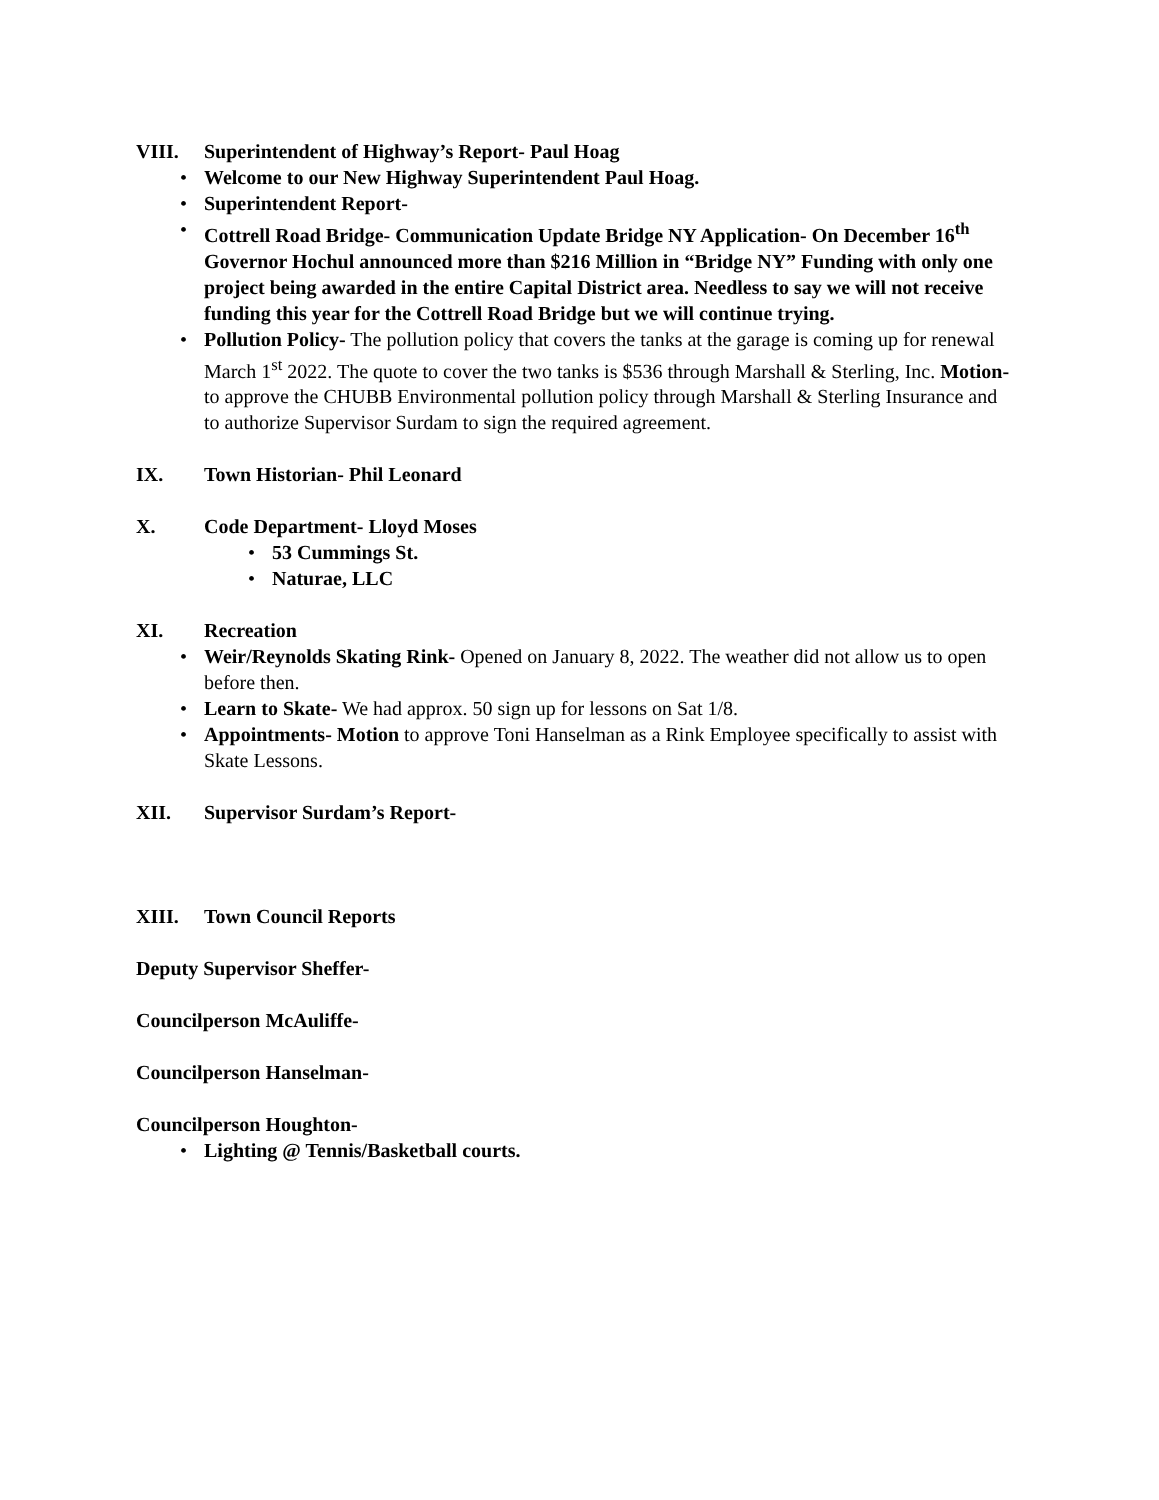VIII. Superintendent of Highway’s Report- Paul Hoag
• Welcome to our New Highway Superintendent Paul Hoag.
• Superintendent Report-
• Cottrell Road Bridge- Communication Update Bridge NY Application- On December 16<sup>th</sup> Governor Hochul announced more than $216 Million in “Bridge NY” Funding with only one project being awarded in the entire Capital District area. Needless to say we will not receive funding this year for the Cottrell Road Bridge but we will continue trying.
• Pollution Policy- The pollution policy that covers the tanks at the garage is coming up for renewal March 1<sup>st</sup> 2022. The quote to cover the two tanks is $536 through Marshall & Sterling, Inc. Motion-to approve the CHUBB Environmental pollution policy through Marshall & Sterling Insurance and to authorize Supervisor Surdam to sign the required agreement.
IX. Town Historian- Phil Leonard
X. Code Department- Lloyd Moses
• 53 Cummings St.
• Naturae, LLC
XI. Recreation
• Weir/Reynolds Skating Rink- Opened on January 8, 2022. The weather did not allow us to open before then.
• Learn to Skate- We had approx. 50 sign up for lessons on Sat 1/8.
• Appointments- Motion to approve Toni Hanselman as a Rink Employee specifically to assist with Skate Lessons.
XII. Supervisor Surdam’s Report-
XIII. Town Council Reports
Deputy Supervisor Sheffer-
Councilperson McAuliffe-
Councilperson Hanselman-
Councilperson Houghton-
• Lighting @ Tennis/Basketball courts.